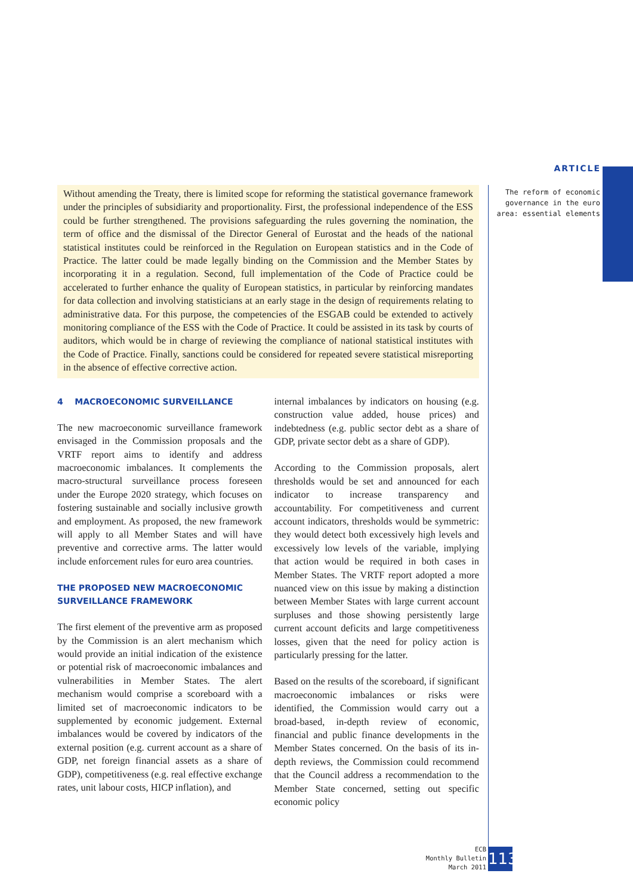ARTICLE
The reform of economic governance in the euro area: essential elements
Without amending the Treaty, there is limited scope for reforming the statistical governance framework under the principles of subsidiarity and proportionality. First, the professional independence of the ESS could be further strengthened. The provisions safeguarding the rules governing the nomination, the term of office and the dismissal of the Director General of Eurostat and the heads of the national statistical institutes could be reinforced in the Regulation on European statistics and in the Code of Practice. The latter could be made legally binding on the Commission and the Member States by incorporating it in a regulation. Second, full implementation of the Code of Practice could be accelerated to further enhance the quality of European statistics, in particular by reinforcing mandates for data collection and involving statisticians at an early stage in the design of requirements relating to administrative data. For this purpose, the competencies of the ESGAB could be extended to actively monitoring compliance of the ESS with the Code of Practice. It could be assisted in its task by courts of auditors, which would be in charge of reviewing the compliance of national statistical institutes with the Code of Practice. Finally, sanctions could be considered for repeated severe statistical misreporting in the absence of effective corrective action.
4 MACROECONOMIC SURVEILLANCE
The new macroeconomic surveillance framework envisaged in the Commission proposals and the VRTF report aims to identify and address macroeconomic imbalances. It complements the macro-structural surveillance process foreseen under the Europe 2020 strategy, which focuses on fostering sustainable and socially inclusive growth and employment. As proposed, the new framework will apply to all Member States and will have preventive and corrective arms. The latter would include enforcement rules for euro area countries.
THE PROPOSED NEW MACROECONOMIC
SURVEILLANCE FRAMEWORK
The first element of the preventive arm as proposed by the Commission is an alert mechanism which would provide an initial indication of the existence or potential risk of macroeconomic imbalances and vulnerabilities in Member States. The alert mechanism would comprise a scoreboard with a limited set of macroeconomic indicators to be supplemented by economic judgement. External imbalances would be covered by indicators of the external position (e.g. current account as a share of GDP, net foreign financial assets as a share of GDP), competitiveness (e.g. real effective exchange rates, unit labour costs, HICP inflation), and
internal imbalances by indicators on housing (e.g. construction value added, house prices) and indebtedness (e.g. public sector debt as a share of GDP, private sector debt as a share of GDP).
According to the Commission proposals, alert thresholds would be set and announced for each indicator to increase transparency and accountability. For competitiveness and current account indicators, thresholds would be symmetric: they would detect both excessively high levels and excessively low levels of the variable, implying that action would be required in both cases in Member States. The VRTF report adopted a more nuanced view on this issue by making a distinction between Member States with large current account surpluses and those showing persistently large current account deficits and large competitiveness losses, given that the need for policy action is particularly pressing for the latter.
Based on the results of the scoreboard, if significant macroeconomic imbalances or risks were identified, the Commission would carry out a broad-based, in-depth review of economic, financial and public finance developments in the Member States concerned. On the basis of its in-depth reviews, the Commission could recommend that the Council address a recommendation to the Member State concerned, setting out specific economic policy
ECB
Monthly Bulletin
March 2011
113